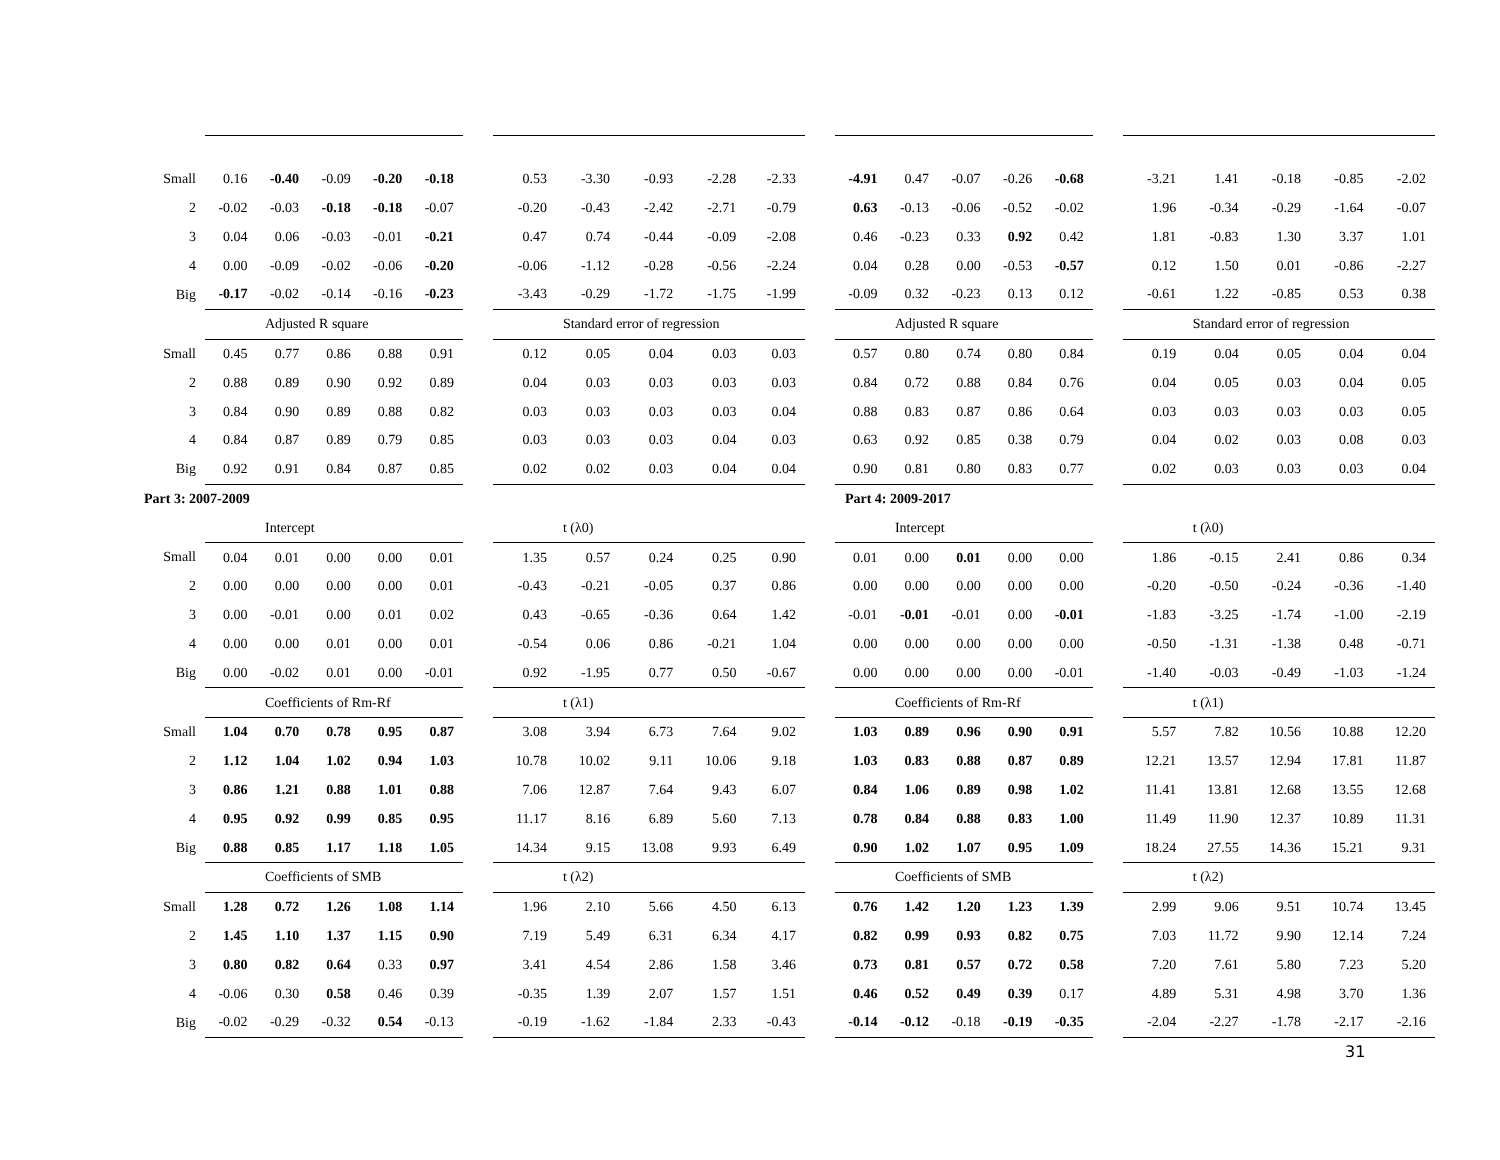| Small | 0.16 | -0.40 | -0.09 | -0.20 | -0.18 | | 0.53 | -3.30 | -0.93 | -2.28 | -2.33 | | -4.91 | 0.47 | -0.07 | -0.26 | -0.68 | | -3.21 | 1.41 | -0.18 | -0.85 | -2.02 |
| 2 | -0.02 | -0.03 | -0.18 | -0.18 | -0.07 | | -0.20 | -0.43 | -2.42 | -2.71 | -0.79 | | 0.63 | -0.13 | -0.06 | -0.52 | -0.02 | | 1.96 | -0.34 | -0.29 | -1.64 | -0.07 |
| 3 | 0.04 | 0.06 | -0.03 | -0.01 | -0.21 | | 0.47 | 0.74 | -0.44 | -0.09 | -2.08 | | 0.46 | -0.23 | 0.33 | 0.92 | 0.42 | | 1.81 | -0.83 | 1.30 | 3.37 | 1.01 |
| 4 | 0.00 | -0.09 | -0.02 | -0.06 | -0.20 | | -0.06 | -1.12 | -0.28 | -0.56 | -2.24 | | 0.04 | 0.28 | 0.00 | -0.53 | -0.57 | | 0.12 | 1.50 | 0.01 | -0.86 | -2.27 |
| Big | -0.17 | -0.02 | -0.14 | -0.16 | -0.23 | | -3.43 | -0.29 | -1.72 | -1.75 | -1.99 | | -0.09 | 0.32 | -0.23 | 0.13 | 0.12 | | -0.61 | 1.22 | -0.85 | 0.53 | 0.38 |
| | Adjusted R square | | | | | | Standard error of regression | | | | | | Adjusted R square | | | | | | Standard error of regression | | | | |
| Small | 0.45 | 0.77 | 0.86 | 0.88 | 0.91 | | 0.12 | 0.05 | 0.04 | 0.03 | 0.03 | | 0.57 | 0.80 | 0.74 | 0.80 | 0.84 | | 0.19 | 0.04 | 0.05 | 0.04 | 0.04 |
| 2 | 0.88 | 0.89 | 0.90 | 0.92 | 0.89 | | 0.04 | 0.03 | 0.03 | 0.03 | 0.03 | | 0.84 | 0.72 | 0.88 | 0.84 | 0.76 | | 0.04 | 0.05 | 0.03 | 0.04 | 0.05 |
| 3 | 0.84 | 0.90 | 0.89 | 0.88 | 0.82 | | 0.03 | 0.03 | 0.03 | 0.03 | 0.04 | | 0.88 | 0.83 | 0.87 | 0.86 | 0.64 | | 0.03 | 0.03 | 0.03 | 0.03 | 0.05 |
| 4 | 0.84 | 0.87 | 0.89 | 0.79 | 0.85 | | 0.03 | 0.03 | 0.03 | 0.04 | 0.03 | | 0.63 | 0.92 | 0.85 | 0.38 | 0.79 | | 0.04 | 0.02 | 0.03 | 0.08 | 0.03 |
| Big | 0.92 | 0.91 | 0.84 | 0.87 | 0.85 | | 0.02 | 0.02 | 0.03 | 0.04 | 0.04 | | 0.90 | 0.81 | 0.80 | 0.83 | 0.77 | | 0.02 | 0.03 | 0.03 | 0.03 | 0.04 |
| Part 3: 2007-2009 | | | | | | | | | | | | | Part 4: 2009-2017 | | | | | | | | | | |
| | Intercept | | | | | | t (λ0) | | | | | | Intercept | | | | | | t (λ0) | | | | |
| Small | 0.04 | 0.01 | 0.00 | 0.00 | 0.01 | | 1.35 | 0.57 | 0.24 | 0.25 | 0.90 | | 0.01 | 0.00 | 0.01 | 0.00 | 0.00 | | 1.86 | -0.15 | 2.41 | 0.86 | 0.34 |
| 2 | 0.00 | 0.00 | 0.00 | 0.00 | 0.01 | | -0.43 | -0.21 | -0.05 | 0.37 | 0.86 | | 0.00 | 0.00 | 0.00 | 0.00 | 0.00 | | -0.20 | -0.50 | -0.24 | -0.36 | -1.40 |
| 3 | 0.00 | -0.01 | 0.00 | 0.01 | 0.02 | | 0.43 | -0.65 | -0.36 | 0.64 | 1.42 | | -0.01 | -0.01 | -0.01 | 0.00 | -0.01 | | -1.83 | -3.25 | -1.74 | -1.00 | -2.19 |
| 4 | 0.00 | 0.00 | 0.01 | 0.00 | 0.01 | | -0.54 | 0.06 | 0.86 | -0.21 | 1.04 | | 0.00 | 0.00 | 0.00 | 0.00 | 0.00 | | -0.50 | -1.31 | -1.38 | 0.48 | -0.71 |
| Big | 0.00 | -0.02 | 0.01 | 0.00 | -0.01 | | 0.92 | -1.95 | 0.77 | 0.50 | -0.67 | | 0.00 | 0.00 | 0.00 | 0.00 | -0.01 | | -1.40 | -0.03 | -0.49 | -1.03 | -1.24 |
| | Coefficients of Rm-Rf | | | | | | t (λ1) | | | | | | Coefficients of Rm-Rf | | | | | | t (λ1) | | | | |
| Small | 1.04 | 0.70 | 0.78 | 0.95 | 0.87 | | 3.08 | 3.94 | 6.73 | 7.64 | 9.02 | | 1.03 | 0.89 | 0.96 | 0.90 | 0.91 | | 5.57 | 7.82 | 10.56 | 10.88 | 12.20 |
| 2 | 1.12 | 1.04 | 1.02 | 0.94 | 1.03 | | 10.78 | 10.02 | 9.11 | 10.06 | 9.18 | | 1.03 | 0.83 | 0.88 | 0.87 | 0.89 | | 12.21 | 13.57 | 12.94 | 17.81 | 11.87 |
| 3 | 0.86 | 1.21 | 0.88 | 1.01 | 0.88 | | 7.06 | 12.87 | 7.64 | 9.43 | 6.07 | | 0.84 | 1.06 | 0.89 | 0.98 | 1.02 | | 11.41 | 13.81 | 12.68 | 13.55 | 12.68 |
| 4 | 0.95 | 0.92 | 0.99 | 0.85 | 0.95 | | 11.17 | 8.16 | 6.89 | 5.60 | 7.13 | | 0.78 | 0.84 | 0.88 | 0.83 | 1.00 | | 11.49 | 11.90 | 12.37 | 10.89 | 11.31 |
| Big | 0.88 | 0.85 | 1.17 | 1.18 | 1.05 | | 14.34 | 9.15 | 13.08 | 9.93 | 6.49 | | 0.90 | 1.02 | 1.07 | 0.95 | 1.09 | | 18.24 | 27.55 | 14.36 | 15.21 | 9.31 |
| | Coefficients of SMB | | | | | | t (λ2) | | | | | | Coefficients of SMB | | | | | | t (λ2) | | | | |
| Small | 1.28 | 0.72 | 1.26 | 1.08 | 1.14 | | 1.96 | 2.10 | 5.66 | 4.50 | 6.13 | | 0.76 | 1.42 | 1.20 | 1.23 | 1.39 | | 2.99 | 9.06 | 9.51 | 10.74 | 13.45 |
| 2 | 1.45 | 1.10 | 1.37 | 1.15 | 0.90 | | 7.19 | 5.49 | 6.31 | 6.34 | 4.17 | | 0.82 | 0.99 | 0.93 | 0.82 | 0.75 | | 7.03 | 11.72 | 9.90 | 12.14 | 7.24 |
| 3 | 0.80 | 0.82 | 0.64 | 0.33 | 0.97 | | 3.41 | 4.54 | 2.86 | 1.58 | 3.46 | | 0.73 | 0.81 | 0.57 | 0.72 | 0.58 | | 7.20 | 7.61 | 5.80 | 7.23 | 5.20 |
| 4 | -0.06 | 0.30 | 0.58 | 0.46 | 0.39 | | -0.35 | 1.39 | 2.07 | 1.57 | 1.51 | | 0.46 | 0.52 | 0.49 | 0.39 | 0.17 | | 4.89 | 5.31 | 4.98 | 3.70 | 1.36 |
| Big | -0.02 | -0.29 | -0.32 | 0.54 | -0.13 | | -0.19 | -1.62 | -1.84 | 2.33 | -0.43 | | -0.14 | -0.12 | -0.18 | -0.19 | -0.35 | | -2.04 | -2.27 | -1.78 | -2.17 | -2.16 |
31